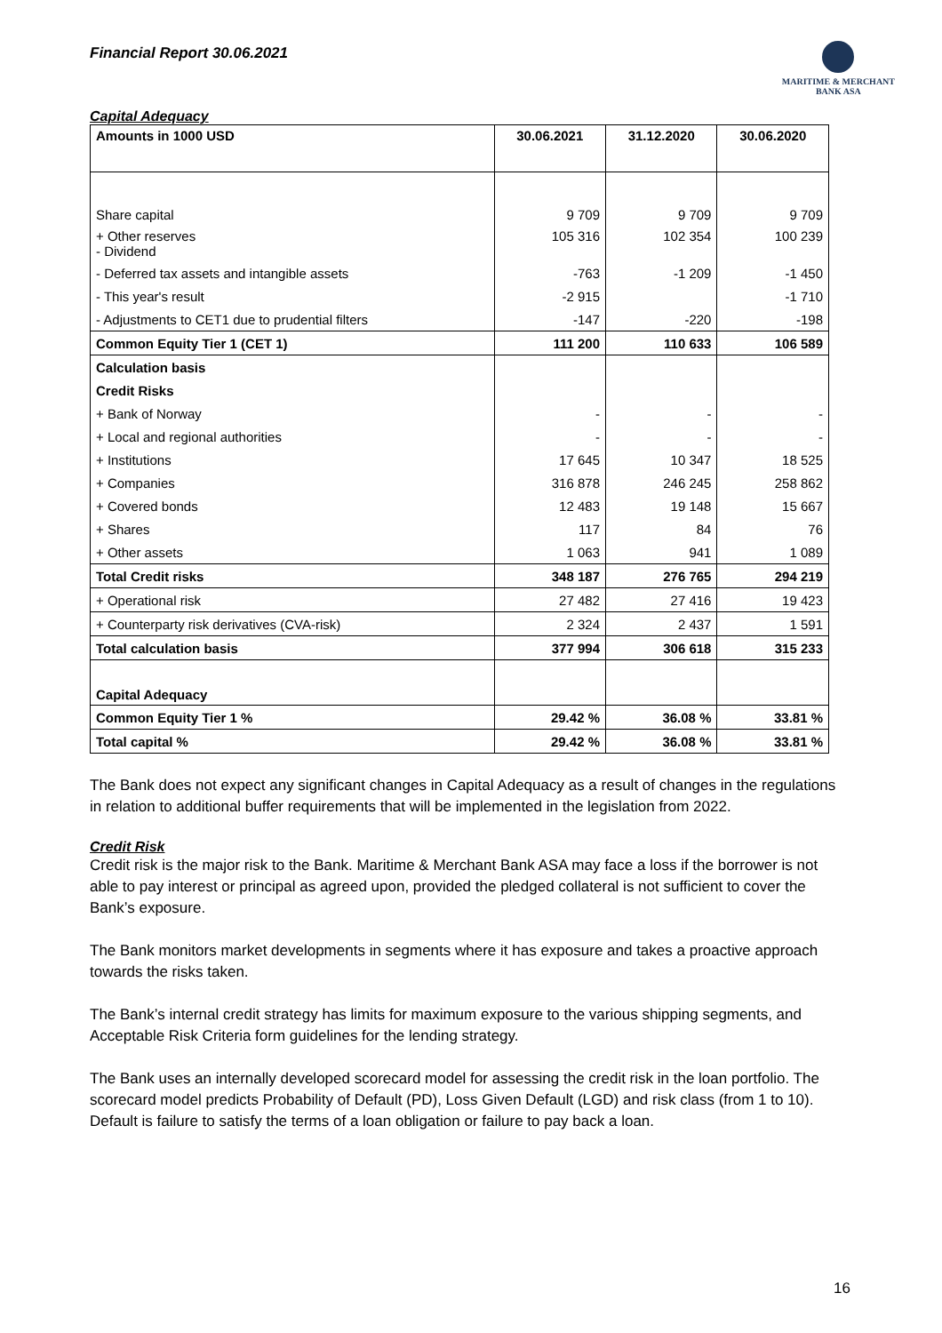Financial Report 30.06.2021
MARITIME & MERCHANT
BANK ASA
Capital Adequacy
| Amounts in 1000 USD | 30.06.2021 | 31.12.2020 | 30.06.2020 |
| --- | --- | --- | --- |
| Share capital | 9 709 | 9 709 | 9 709 |
| + Other reserves - Dividend | 105 316 | 102 354 | 100 239 |
| - Deferred tax assets and intangible assets | -763 | -1 209 | -1 450 |
| - This year's result | -2 915 | | -1 710 |
| - Adjustments to CET1 due to prudential filters | -147 | -220 | -198 |
| Common Equity Tier 1 (CET 1) | 111 200 | 110 633 | 106 589 |
| Calculation basis | | | |
| Credit Risks | | | |
| + Bank of Norway | - | - | - |
| + Local and regional authorities | - | - | - |
| + Institutions | 17 645 | 10 347 | 18 525 |
| + Companies | 316 878 | 246 245 | 258 862 |
| + Covered bonds | 12 483 | 19 148 | 15 667 |
| + Shares | 117 | 84 | 76 |
| + Other assets | 1 063 | 941 | 1 089 |
| Total Credit risks | 348 187 | 276 765 | 294 219 |
| + Operational risk | 27 482 | 27 416 | 19 423 |
| + Counterparty risk derivatives (CVA-risk) | 2 324 | 2 437 | 1 591 |
| Total calculation basis | 377 994 | 306 618 | 315 233 |
| Capital Adequacy | | | |
| Common Equity Tier 1 % | 29.42 % | 36.08 % | 33.81 % |
| Total capital % | 29.42 % | 36.08 % | 33.81 % |
The Bank does not expect any significant changes in Capital Adequacy as a result of changes in the regulations in relation to additional buffer requirements that will be implemented in the legislation from 2022.
Credit Risk
Credit risk is the major risk to the Bank. Maritime & Merchant Bank ASA may face a loss if the borrower is not able to pay interest or principal as agreed upon, provided the pledged collateral is not sufficient to cover the Bank’s exposure.
The Bank monitors market developments in segments where it has exposure and takes a proactive approach towards the risks taken.
The Bank’s internal credit strategy has limits for maximum exposure to the various shipping segments, and Acceptable Risk Criteria form guidelines for the lending strategy.
The Bank uses an internally developed scorecard model for assessing the credit risk in the loan portfolio. The scorecard model predicts Probability of Default (PD), Loss Given Default (LGD) and risk class (from 1 to 10). Default is failure to satisfy the terms of a loan obligation or failure to pay back a loan.
16